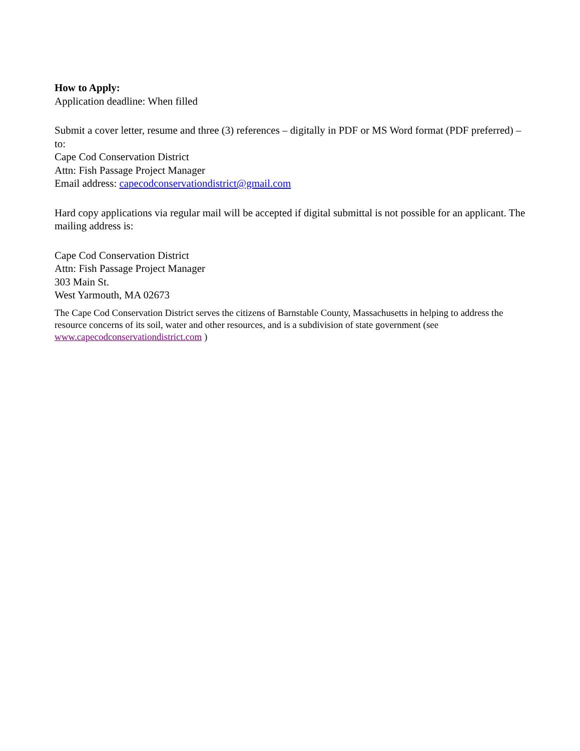How to Apply:
Application deadline: When filled
Submit a cover letter, resume and three (3) references – digitally in PDF or MS Word format (PDF preferred) – to:
Cape Cod Conservation District
Attn: Fish Passage Project Manager
Email address: capecodconservationdistrict@gmail.com
Hard copy applications via regular mail will be accepted if digital submittal is not possible for an applicant. The mailing address is:
Cape Cod Conservation District
Attn: Fish Passage Project Manager
303 Main St.
West Yarmouth, MA 02673
The Cape Cod Conservation District serves the citizens of Barnstable County, Massachusetts in helping to address the resource concerns of its soil, water and other resources, and is a subdivision of state government (see www.capecodconservationdistrict.com )